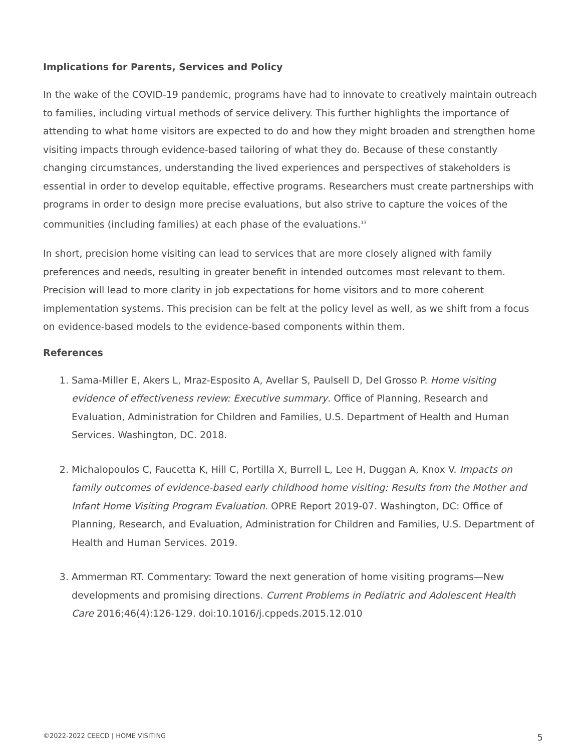Implications for Parents, Services and Policy
In the wake of the COVID-19 pandemic, programs have had to innovate to creatively maintain outreach to families, including virtual methods of service delivery. This further highlights the importance of attending to what home visitors are expected to do and how they might broaden and strengthen home visiting impacts through evidence-based tailoring of what they do. Because of these constantly changing circumstances, understanding the lived experiences and perspectives of stakeholders is essential in order to develop equitable, effective programs. Researchers must create partnerships with programs in order to design more precise evaluations, but also strive to capture the voices of the communities (including families) at each phase of the evaluations.<sup>13</sup>
In short, precision home visiting can lead to services that are more closely aligned with family preferences and needs, resulting in greater benefit in intended outcomes most relevant to them. Precision will lead to more clarity in job expectations for home visitors and to more coherent implementation systems. This precision can be felt at the policy level as well, as we shift from a focus on evidence-based models to the evidence-based components within them.
References
1. Sama-Miller E, Akers L, Mraz-Esposito A, Avellar S, Paulsell D, Del Grosso P. Home visiting evidence of effectiveness review: Executive summary. Office of Planning, Research and Evaluation, Administration for Children and Families, U.S. Department of Health and Human Services. Washington, DC. 2018.
2. Michalopoulos C, Faucetta K, Hill C, Portilla X, Burrell L, Lee H, Duggan A, Knox V. Impacts on family outcomes of evidence-based early childhood home visiting: Results from the Mother and Infant Home Visiting Program Evaluation. OPRE Report 2019-07. Washington, DC: Office of Planning, Research, and Evaluation, Administration for Children and Families, U.S. Department of Health and Human Services. 2019.
3. Ammerman RT. Commentary: Toward the next generation of home visiting programs—New developments and promising directions. Current Problems in Pediatric and Adolescent Health Care 2016;46(4):126-129. doi:10.1016/j.cppeds.2015.12.010
©2022-2022 CEECD | HOME VISITING 5